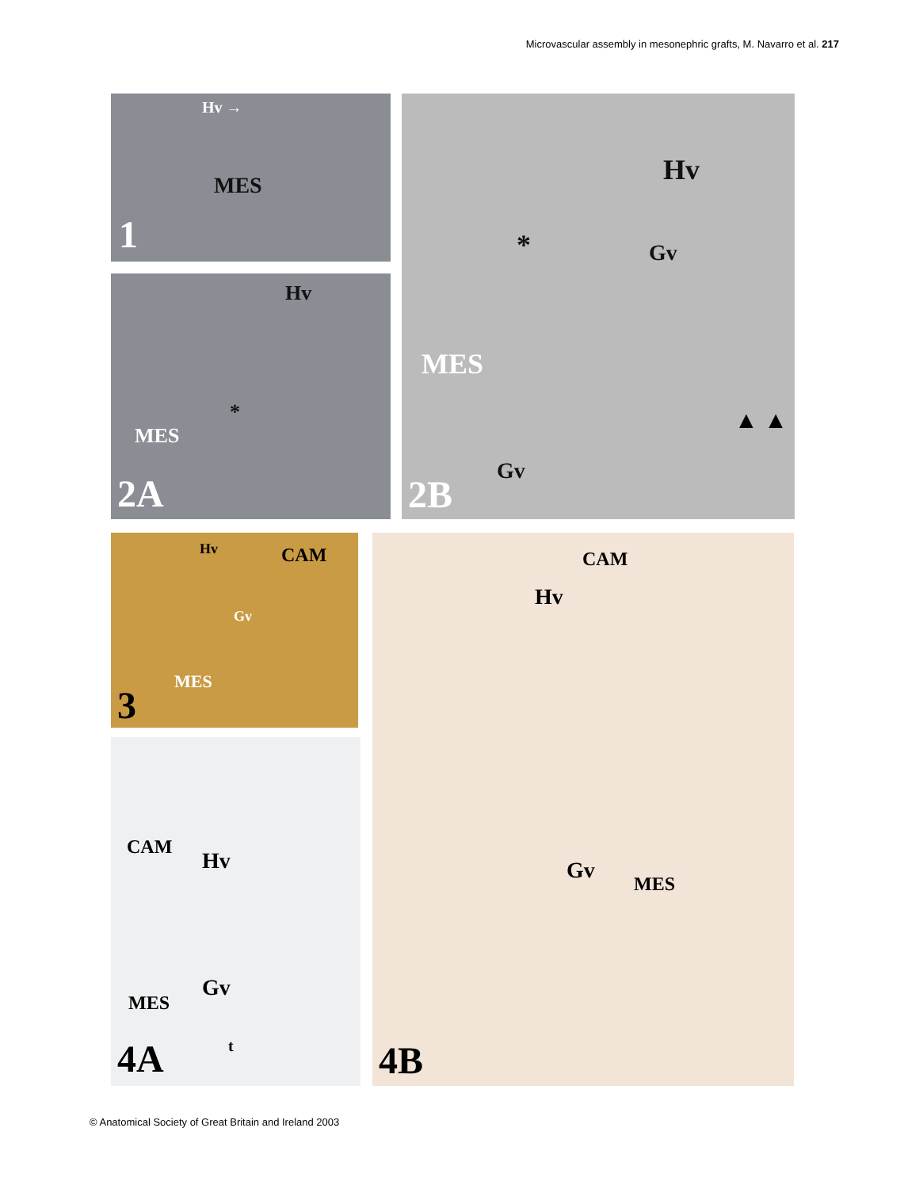Microvascular assembly in mesonephric grafts, M. Navarro et al. 217
Hv →
MES
1
Hv
*
MES
2A
Hv
* Gv
MES
Gv
2B
▲ ▲
Hv CAM
Gv
MES
3
CAM
Hv
Gv
MES
t 4A
CAM
Hv
Gv
MES
4B
© Anatomical Society of Great Britain and Ireland 2003